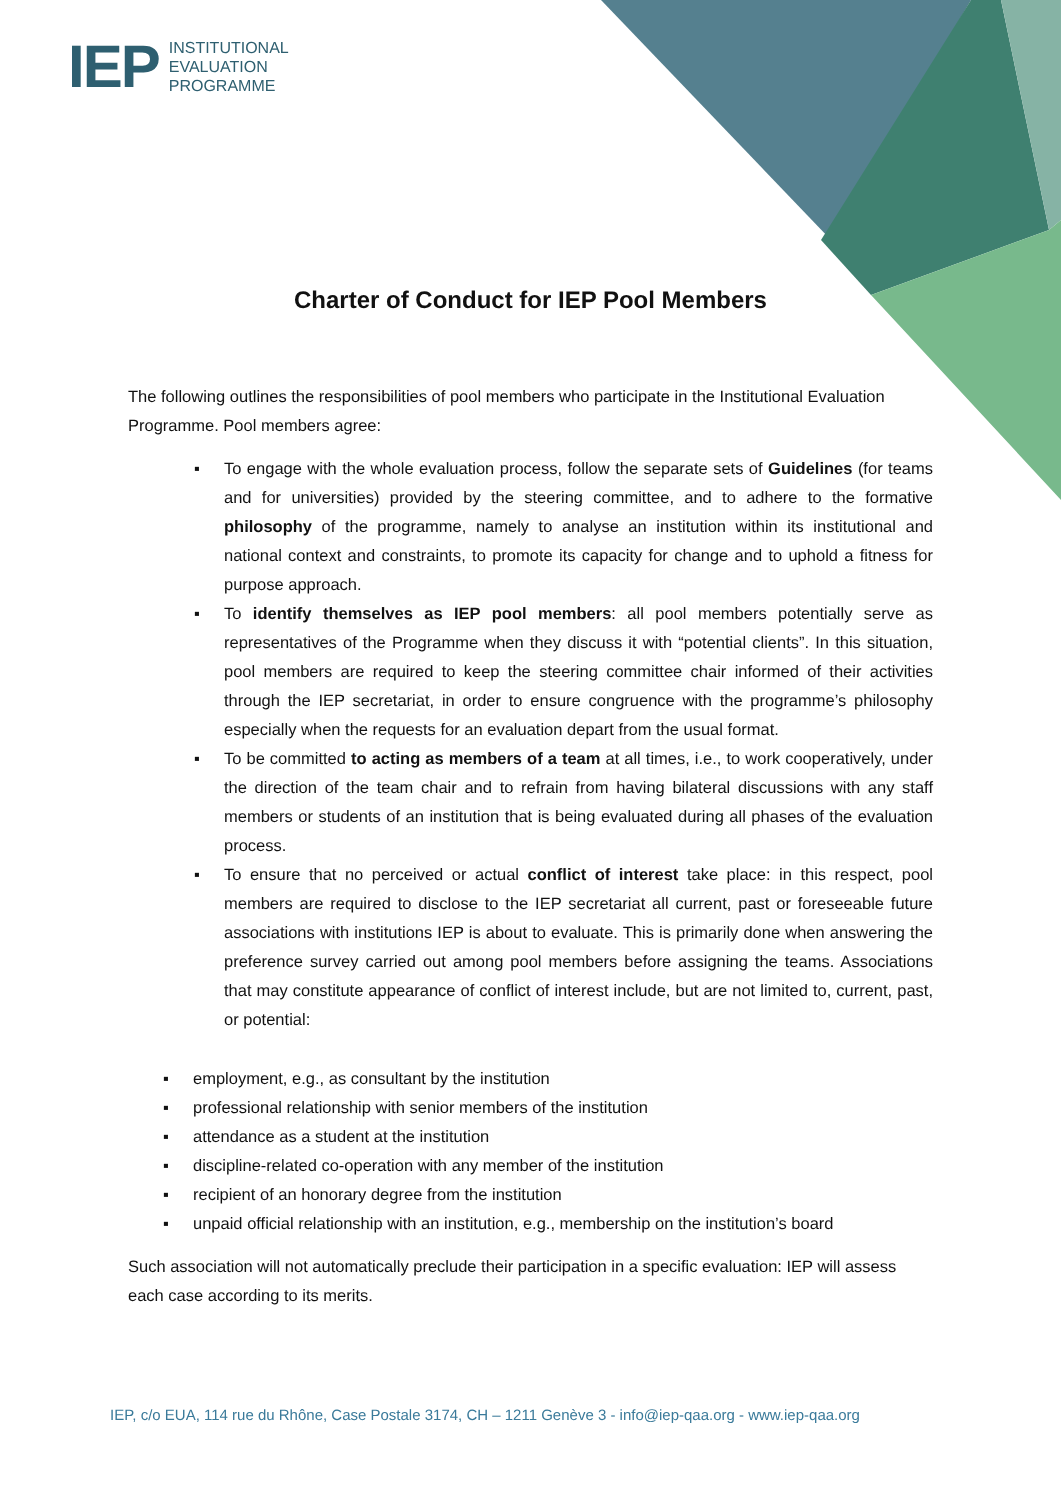IEP INSTITUTIONAL
EVALUATION
PROGRAMME
Charter of Conduct for IEP Pool Members
The following outlines the responsibilities of pool members who participate in the Institutional Evaluation Programme. Pool members agree:
▪ To engage with the whole evaluation process, follow the separate sets of Guidelines (for teams and for universities) provided by the steering committee, and to adhere to the formative philosophy of the programme, namely to analyse an institution within its institutional and national context and constraints, to promote its capacity for change and to uphold a fitness for purpose approach.
▪ To identify themselves as IEP pool members: all pool members potentially serve as representatives of the Programme when they discuss it with “potential clients”. In this situation, pool members are required to keep the steering committee chair informed of their activities through the IEP secretariat, in order to ensure congruence with the programme’s philosophy especially when the requests for an evaluation depart from the usual format.
▪ To be committed to acting as members of a team at all times, i.e., to work cooperatively, under the direction of the team chair and to refrain from having bilateral discussions with any staff members or students of an institution that is being evaluated during all phases of the evaluation process.
▪ To ensure that no perceived or actual conflict of interest take place: in this respect, pool members are required to disclose to the IEP secretariat all current, past or foreseeable future associations with institutions IEP is about to evaluate. This is primarily done when answering the preference survey carried out among pool members before assigning the teams. Associations that may constitute appearance of conflict of interest include, but are not limited to, current, past, or potential:
▪ employment, e.g., as consultant by the institution
▪ professional relationship with senior members of the institution
▪ attendance as a student at the institution
▪ discipline-related co-operation with any member of the institution
▪ recipient of an honorary degree from the institution
▪ unpaid official relationship with an institution, e.g., membership on the institution’s board
Such association will not automatically preclude their participation in a specific evaluation: IEP will assess each case according to its merits.
IEP, c/o EUA, 114 rue du Rhône, Case Postale 3174, CH – 1211 Genève 3 - info@iep-qaa.org - www.iep-qaa.org